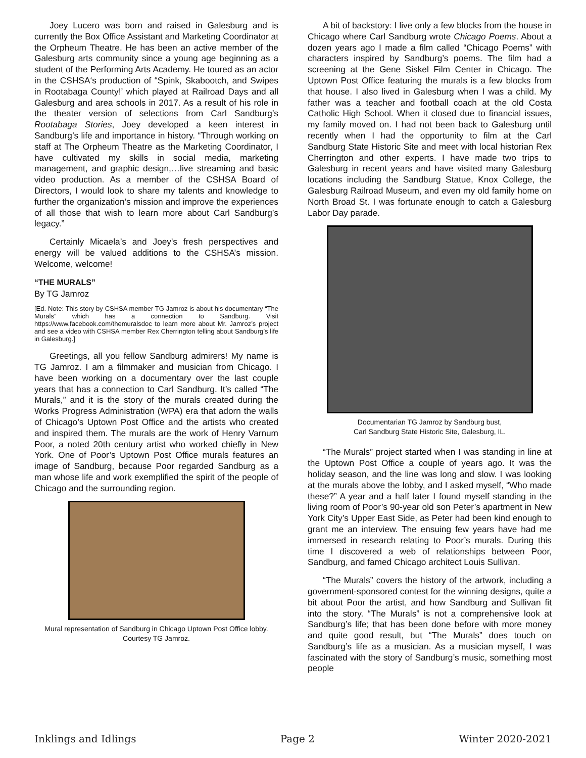Joey Lucero was born and raised in Galesburg and is currently the Box Office Assistant and Marketing Coordinator at the Orpheum Theatre. He has been an active member of the Galesburg arts community since a young age beginning as a student of the Performing Arts Academy. He toured as an actor in the CSHSA‘s production of “Spink, Skabootch, and Swipes in Rootabaga County!’ which played at Railroad Days and all Galesburg and area schools in 2017. As a result of his role in the theater version of selections from Carl Sandburg’s Rootabaga Stories, Joey developed a keen interest in Sandburg’s life and importance in history. “Through working on staff at The Orpheum Theatre as the Marketing Coordinator, I have cultivated my skills in social media, marketing management, and graphic design,…live streaming and basic video production. As a member of the CSHSA Board of Directors, I would look to share my talents and knowledge to further the organization’s mission and improve the experiences of all those that wish to learn more about Carl Sandburg’s legacy.”
Certainly Micaela’s and Joey's fresh perspectives and energy will be valued additions to the CSHSA’s mission. Welcome, welcome!
“THE MURALS”
By TG Jamroz
[Ed. Note: This story by CSHSA member TG Jamroz is about his documentary “The Murals” which has a connection to Sandburg. Visit https://www.facebook.com/themuralsdoc to learn more about Mr. Jamroz’s project and see a video with CSHSA member Rex Cherrington telling about Sandburg’s life in Galesburg.]
Greetings, all you fellow Sandburg admirers! My name is TG Jamroz. I am a filmmaker and musician from Chicago. I have been working on a documentary over the last couple years that has a connection to Carl Sandburg. It’s called “The Murals,” and it is the story of the murals created during the Works Progress Administration (WPA) era that adorn the walls of Chicago’s Uptown Post Office and the artists who created and inspired them. The murals are the work of Henry Varnum Poor, a noted 20th century artist who worked chiefly in New York. One of Poor’s Uptown Post Office murals features an image of Sandburg, because Poor regarded Sandburg as a man whose life and work exemplified the spirit of the people of Chicago and the surrounding region.
Mural representation of Sandburg in Chicago Uptown Post Office lobby. Courtesy TG Jamroz.
A bit of backstory: I live only a few blocks from the house in Chicago where Carl Sandburg wrote Chicago Poems. About a dozen years ago I made a film called “Chicago Poems” with characters inspired by Sandburg’s poems. The film had a screening at the Gene Siskel Film Center in Chicago. The Uptown Post Office featuring the murals is a few blocks from that house. I also lived in Galesburg when I was a child. My father was a teacher and football coach at the old Costa Catholic High School. When it closed due to financial issues, my family moved on. I had not been back to Galesburg until recently when I had the opportunity to film at the Carl Sandburg State Historic Site and meet with local historian Rex Cherrington and other experts. I have made two trips to Galesburg in recent years and have visited many Galesburg locations including the Sandburg Statue, Knox College, the Galesburg Railroad Museum, and even my old family home on North Broad St. I was fortunate enough to catch a Galesburg Labor Day parade.
Documentarian TG Jamroz by Sandburg bust,
Carl Sandburg State Historic Site, Galesburg, IL.
“The Murals” project started when I was standing in line at the Uptown Post Office a couple of years ago. It was the holiday season, and the line was long and slow. I was looking at the murals above the lobby, and I asked myself, “Who made these?” A year and a half later I found myself standing in the living room of Poor’s 90-year old son Peter’s apartment in New York City’s Upper East Side, as Peter had been kind enough to grant me an interview. The ensuing few years have had me immersed in research relating to Poor’s murals. During this time I discovered a web of relationships between Poor, Sandburg, and famed Chicago architect Louis Sullivan.
“The Murals” covers the history of the artwork, including a government-sponsored contest for the winning designs, quite a bit about Poor the artist, and how Sandburg and Sullivan fit into the story. “The Murals” is not a comprehensive look at Sandburg’s life; that has been done before with more money and quite good result, but “The Murals” does touch on Sandburg’s life as a musician. As a musician myself, I was fascinated with the story of Sandburg’s music, something most people
Inklings and Idlings Page 2 Winter 2020-2021